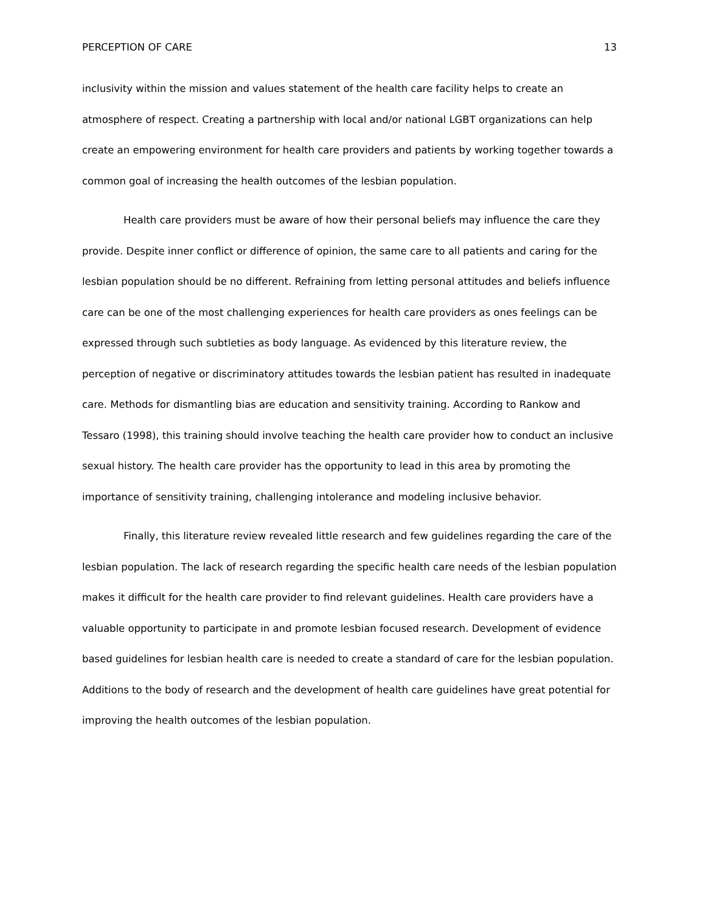PERCEPTION OF CARE 13
inclusivity within the mission and values statement of the health care facility helps to create an atmosphere of respect. Creating a partnership with local and/or national LGBT organizations can help create an empowering environment for health care providers and patients by working together towards a common goal of increasing the health outcomes of the lesbian population.
Health care providers must be aware of how their personal beliefs may influence the care they provide. Despite inner conflict or difference of opinion, the same care to all patients and caring for the lesbian population should be no different. Refraining from letting personal attitudes and beliefs influence care can be one of the most challenging experiences for health care providers as ones feelings can be expressed through such subtleties as body language. As evidenced by this literature review, the perception of negative or discriminatory attitudes towards the lesbian patient has resulted in inadequate care. Methods for dismantling bias are education and sensitivity training. According to Rankow and Tessaro (1998), this training should involve teaching the health care provider how to conduct an inclusive sexual history. The health care provider has the opportunity to lead in this area by promoting the importance of sensitivity training, challenging intolerance and modeling inclusive behavior.
Finally, this literature review revealed little research and few guidelines regarding the care of the lesbian population. The lack of research regarding the specific health care needs of the lesbian population makes it difficult for the health care provider to find relevant guidelines. Health care providers have a valuable opportunity to participate in and promote lesbian focused research. Development of evidence based guidelines for lesbian health care is needed to create a standard of care for the lesbian population. Additions to the body of research and the development of health care guidelines have great potential for improving the health outcomes of the lesbian population.